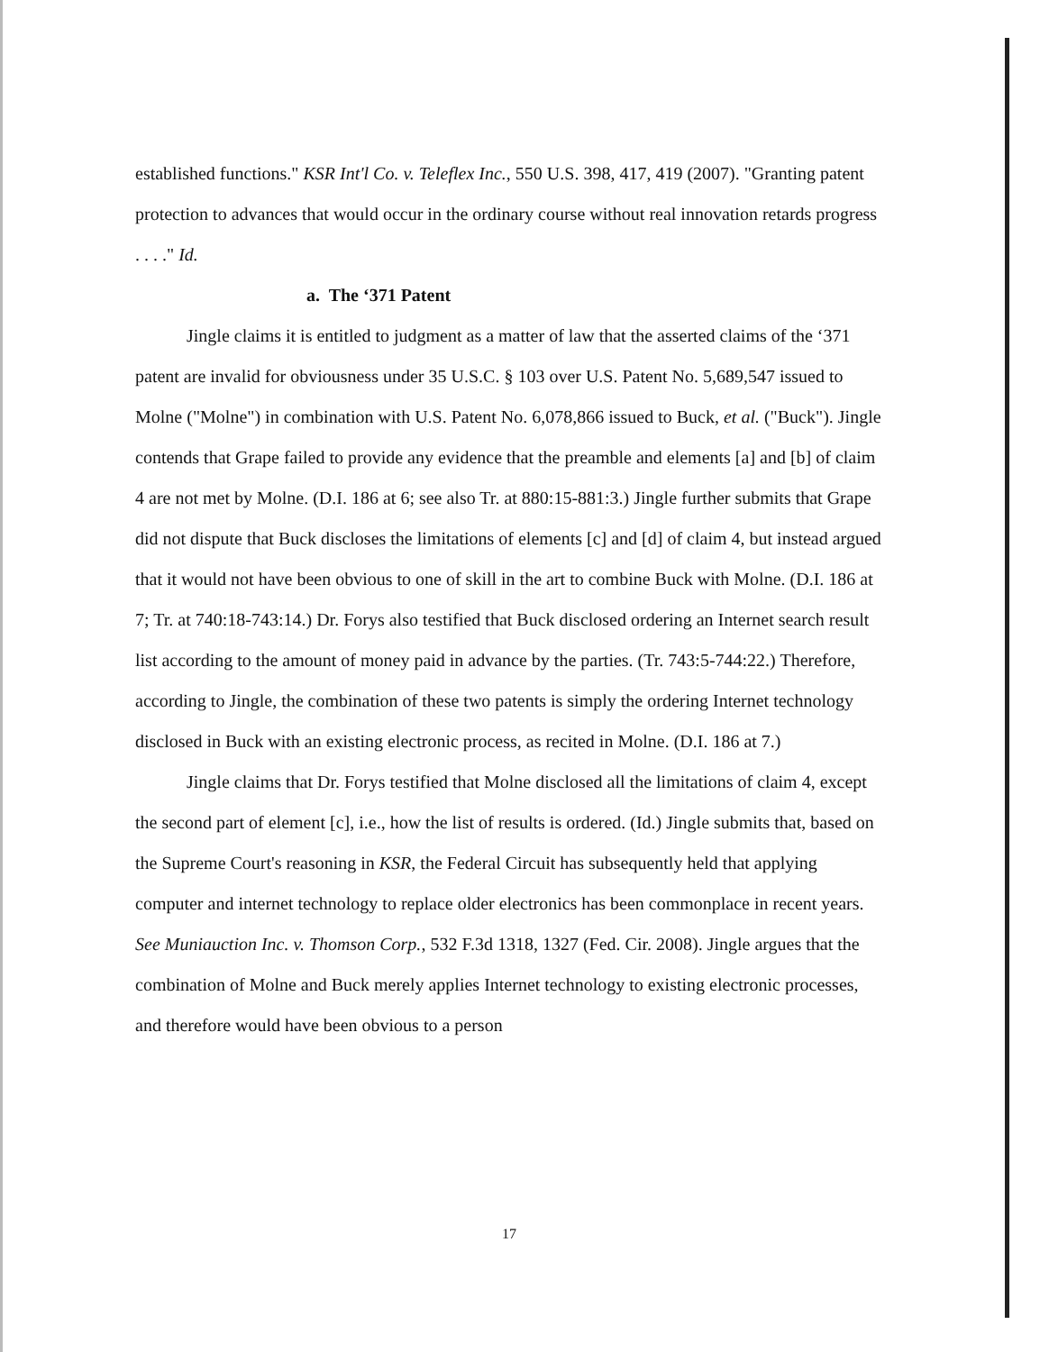established functions." KSR Int'l Co. v. Teleflex Inc., 550 U.S. 398, 417, 419 (2007). "Granting patent protection to advances that would occur in the ordinary course without real innovation retards progress . . . ." Id.
a. The ‘371 Patent
Jingle claims it is entitled to judgment as a matter of law that the asserted claims of the ‘371 patent are invalid for obviousness under 35 U.S.C. § 103 over U.S. Patent No. 5,689,547 issued to Molne ("Molne") in combination with U.S. Patent No. 6,078,866 issued to Buck, et al. ("Buck"). Jingle contends that Grape failed to provide any evidence that the preamble and elements [a] and [b] of claim 4 are not met by Molne. (D.I. 186 at 6; see also Tr. at 880:15-881:3.) Jingle further submits that Grape did not dispute that Buck discloses the limitations of elements [c] and [d] of claim 4, but instead argued that it would not have been obvious to one of skill in the art to combine Buck with Molne. (D.I. 186 at 7; Tr. at 740:18-743:14.) Dr. Forys also testified that Buck disclosed ordering an Internet search result list according to the amount of money paid in advance by the parties. (Tr. 743:5-744:22.) Therefore, according to Jingle, the combination of these two patents is simply the ordering Internet technology disclosed in Buck with an existing electronic process, as recited in Molne. (D.I. 186 at 7.)
Jingle claims that Dr. Forys testified that Molne disclosed all the limitations of claim 4, except the second part of element [c], i.e., how the list of results is ordered. (Id.) Jingle submits that, based on the Supreme Court's reasoning in KSR, the Federal Circuit has subsequently held that applying computer and internet technology to replace older electronics has been commonplace in recent years. See Muniauction Inc. v. Thomson Corp., 532 F.3d 1318, 1327 (Fed. Cir. 2008). Jingle argues that the combination of Molne and Buck merely applies Internet technology to existing electronic processes, and therefore would have been obvious to a person
17